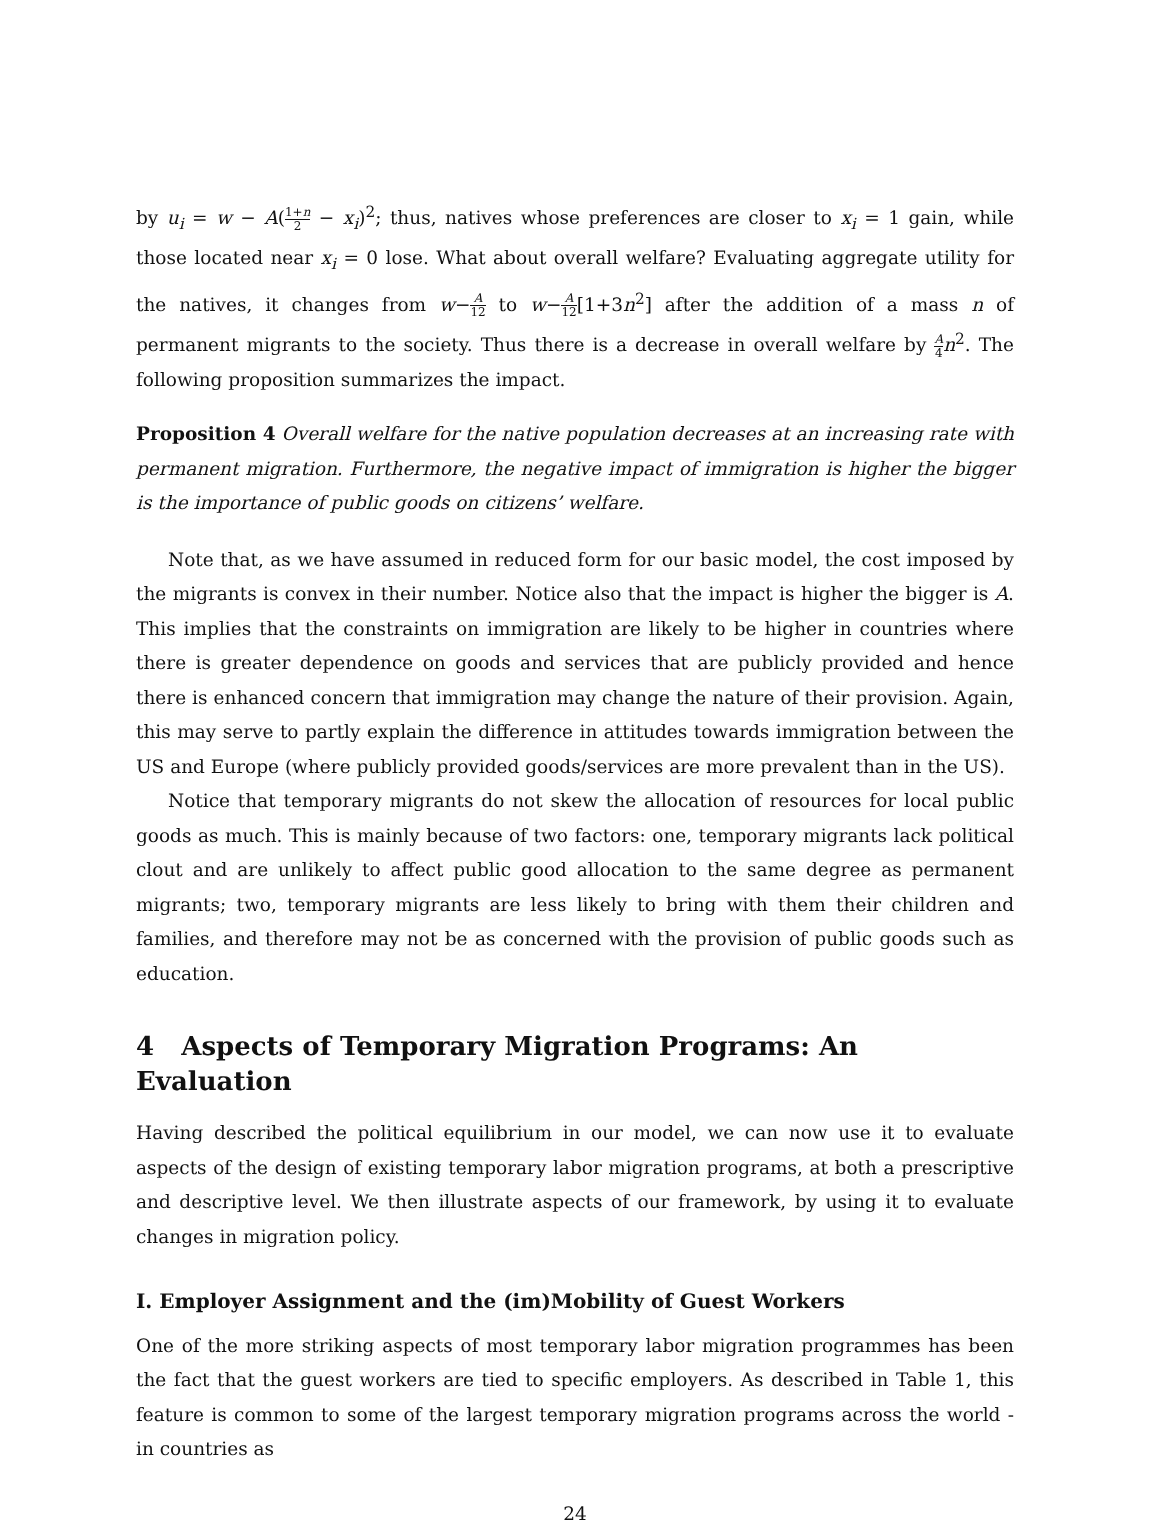by u<sub>i</sub> = w − A(1+n 2 − x<sub>i</sub>)<sup>2</sup>; thus, natives whose preferences are closer to x<sub>i</sub> = 1 gain, while those located near x<sub>i</sub> = 0 lose. What about overall welfare? Evaluating aggregate utility for the natives, it changes from w−A 12 to w−A 12[1+3n<sup>2</sup>] after the addition of a mass n of permanent migrants to the society. Thus there is a decrease in overall welfare by A 4 n<sup>2</sup>. The following proposition summarizes the impact.
Proposition 4 Overall welfare for the native population decreases at an increasing rate with permanent migration. Furthermore, the negative impact of immigration is higher the bigger is the importance of public goods on citizens’ welfare.
Note that, as we have assumed in reduced form for our basic model, the cost imposed by the migrants is convex in their number. Notice also that the impact is higher the bigger is A. This implies that the constraints on immigration are likely to be higher in countries where there is greater dependence on goods and services that are publicly provided and hence there is enhanced concern that immigration may change the nature of their provision. Again, this may serve to partly explain the difference in attitudes towards immigration between the US and Europe (where publicly provided goods/services are more prevalent than in the US).
Notice that temporary migrants do not skew the allocation of resources for local public goods as much. This is mainly because of two factors: one, temporary migrants lack political clout and are unlikely to affect public good allocation to the same degree as permanent migrants; two, temporary migrants are less likely to bring with them their children and families, and therefore may not be as concerned with the provision of public goods such as education.
4 Aspects of Temporary Migration Programs: An Evaluation
Having described the political equilibrium in our model, we can now use it to evaluate aspects of the design of existing temporary labor migration programs, at both a prescriptive and descriptive level. We then illustrate aspects of our framework, by using it to evaluate changes in migration policy.
I. Employer Assignment and the (im)Mobility of Guest Workers
One of the more striking aspects of most temporary labor migration programmes has been the fact that the guest workers are tied to specific employers. As described in Table 1, this feature is common to some of the largest temporary migration programs across the world - in countries as
24